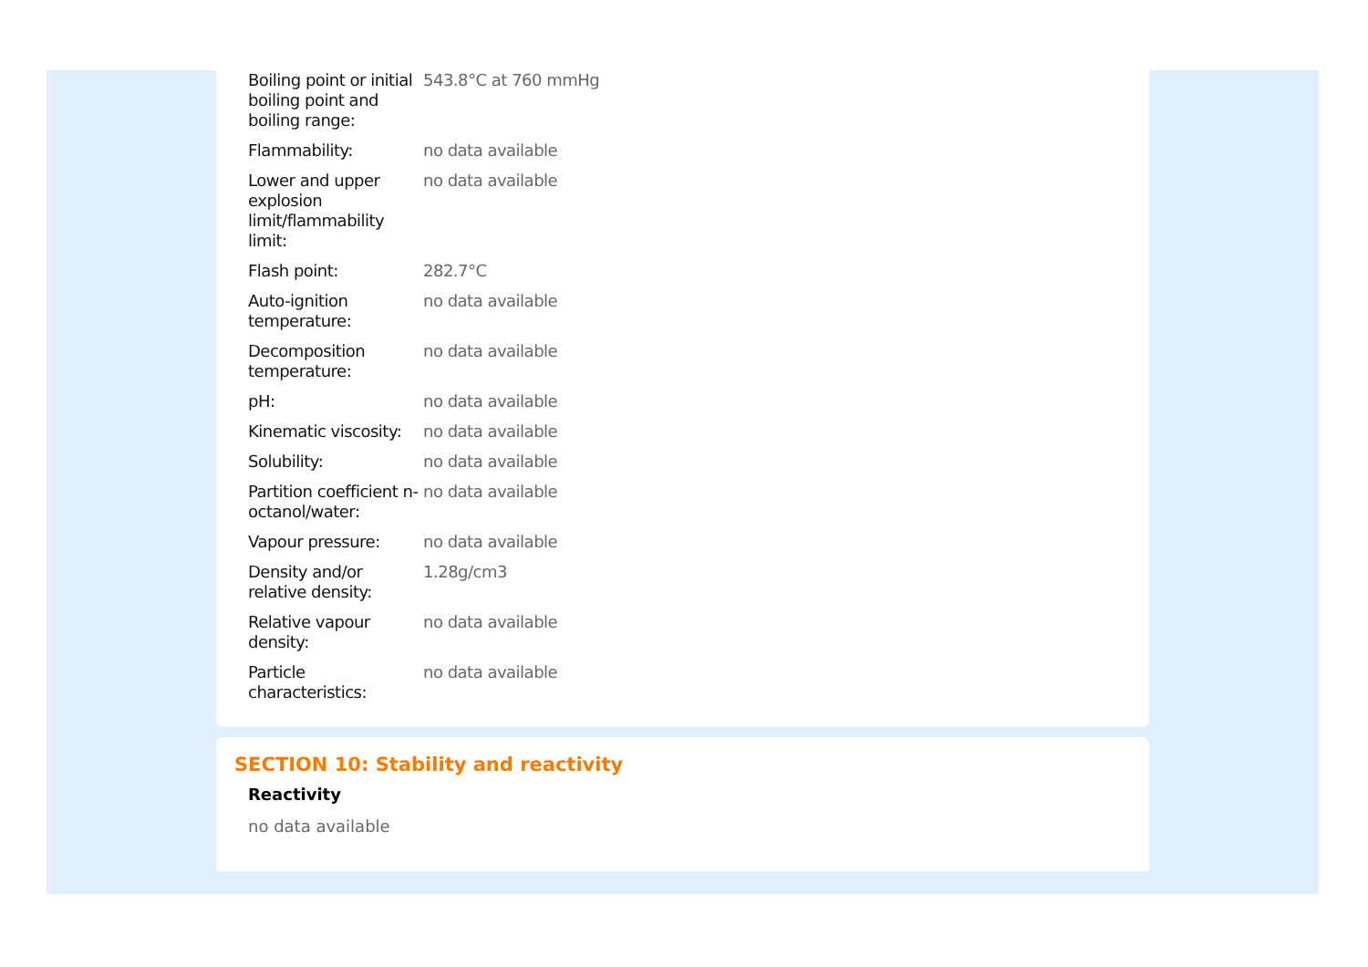| Boiling point or initial boiling point and boiling range: | 543.8°C at 760 mmHg |
| Flammability: | no data available |
| Lower and upper explosion limit/flammability limit: | no data available |
| Flash point: | 282.7°C |
| Auto-ignition temperature: | no data available |
| Decomposition temperature: | no data available |
| pH: | no data available |
| Kinematic viscosity: | no data available |
| Solubility: | no data available |
| Partition coefficient n-octanol/water: | no data available |
| Vapour pressure: | no data available |
| Density and/or relative density: | 1.28g/cm3 |
| Relative vapour density: | no data available |
| Particle characteristics: | no data available |
SECTION 10: Stability and reactivity
Reactivity
no data available